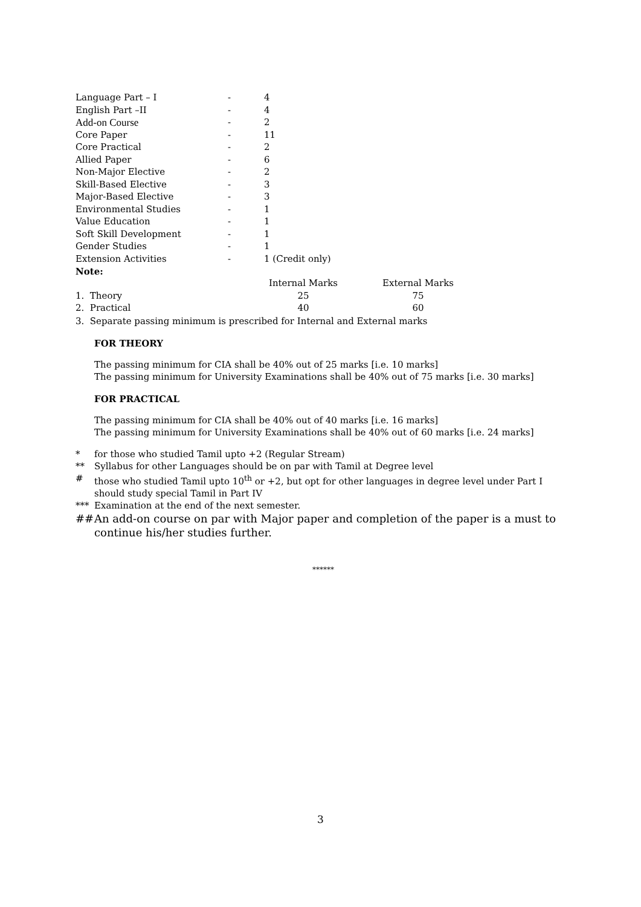| Language Part – I | - | 4 |
| English Part –II | - | 4 |
| Add-on Course | - | 2 |
| Core Paper | - | 11 |
| Core Practical | - | 2 |
| Allied Paper | - | 6 |
| Non-Major Elective | - | 2 |
| Skill-Based Elective | - | 3 |
| Major-Based Elective | - | 3 |
| Environmental Studies | - | 1 |
| Value Education | - | 1 |
| Soft Skill Development | - | 1 |
| Gender Studies | - | 1 |
| Extension Activities | - | 1 (Credit only) |
Note:
| | Internal Marks | | External Marks |
| 1. Theory | 25 | | 75 |
| 2. Practical | 40 | | 60 |
3. Separate passing minimum is prescribed for Internal and External marks
FOR THEORY
The passing minimum for CIA shall be 40% out of 25 marks [i.e. 10 marks]
The passing minimum for University Examinations shall be 40% out of 75 marks [i.e. 30 marks]
FOR PRACTICAL
The passing minimum for CIA shall be 40% out of 40 marks [i.e. 16 marks]
The passing minimum for University Examinations shall be 40% out of 60 marks [i.e. 24 marks]
* for those who studied Tamil upto +2 (Regular Stream)
** Syllabus for other Languages should be on par with Tamil at Degree level
# those who studied Tamil upto 10<sup>th</sup> or +2, but opt for other languages in degree level under Part I should study special Tamil in Part IV
*** Examination at the end of the next semester.
## An add-on course on par with Major paper and completion of the paper is a must to continue his/her studies further.
******
3